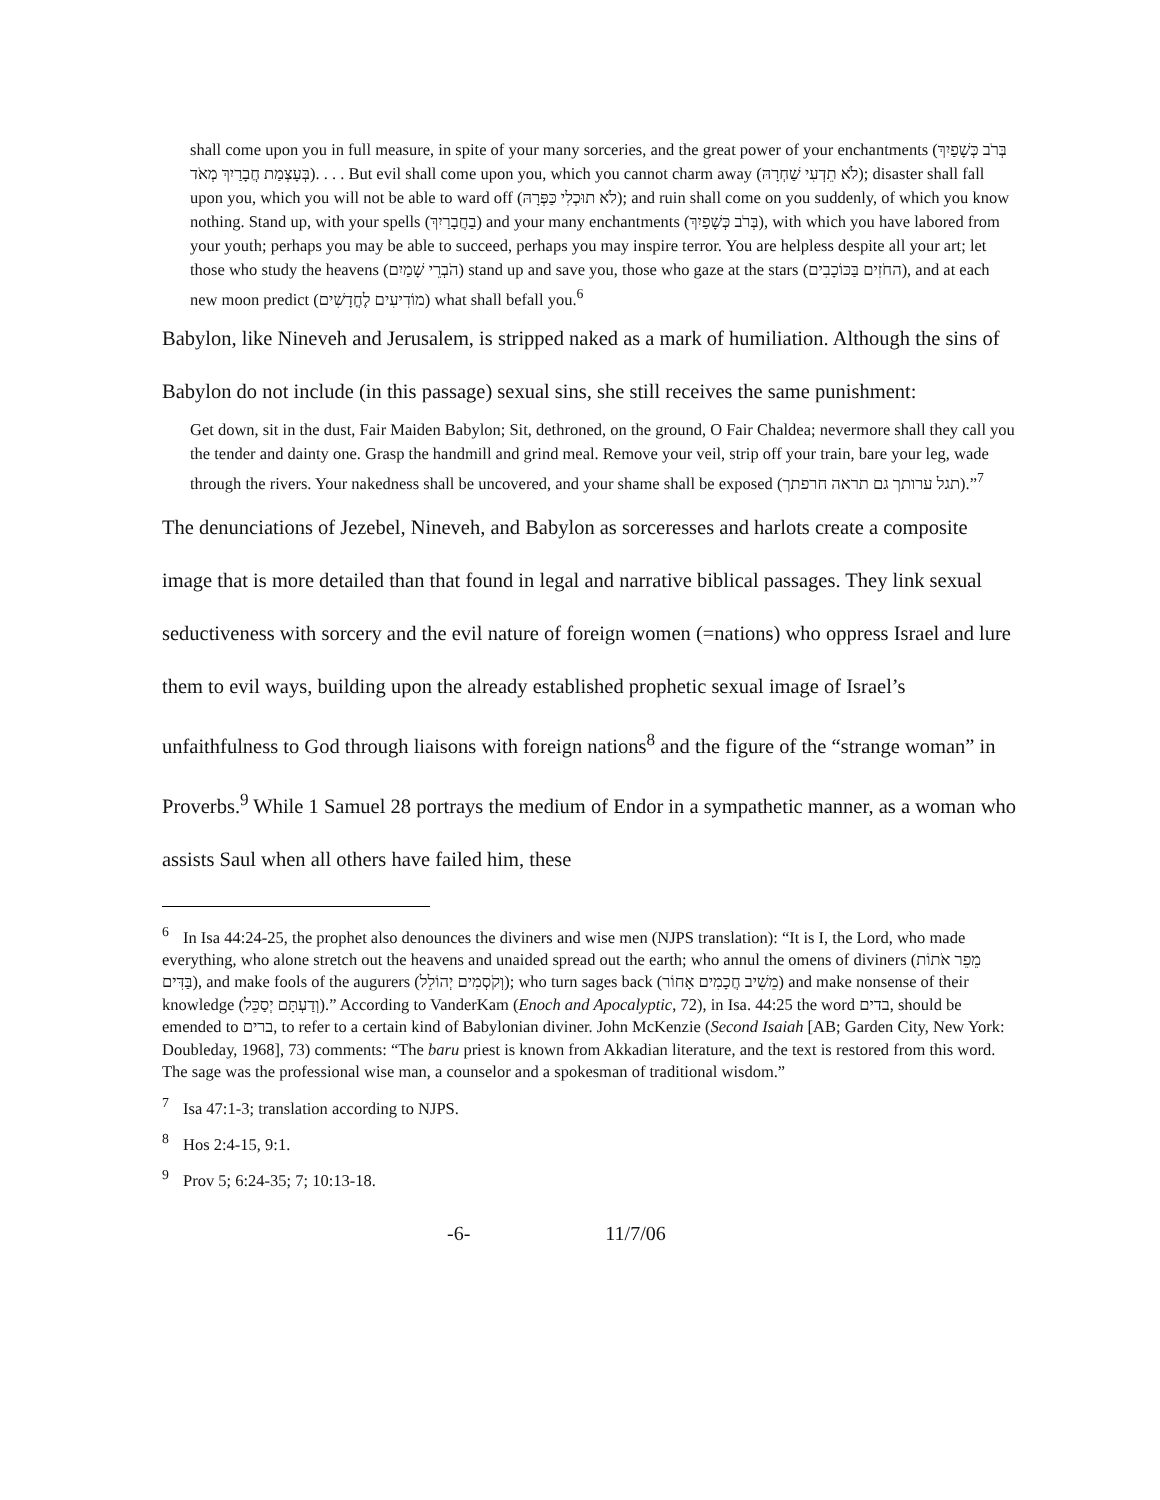shall come upon you in full measure, in spite of your many sorceries, and the great power of your enchantments (בְּרֹב כְּשָׁפַיִךְ בְּעָצְמַת חֲבָרַיִךְ מְאֹד). . . . But evil shall come upon you, which you cannot charm away (לֹא תֵדְעִי שַׁחְרָהּ); disaster shall fall upon you, which you will not be able to ward off (לֹא תוּכְלִי כַּפְּרָהּ); and ruin shall come on you suddenly, of which you know nothing. Stand up, with your spells (בַחֲבָרַיִךְ) and your many enchantments (בְּרֹב כְּשָׁפַיִךְ), with which you have labored from your youth; perhaps you may be able to succeed, perhaps you may inspire terror. You are helpless despite all your art; let those who study the heavens (הֹבְרֵי שָׁמַיִם) stand up and save you, those who gaze at the stars (החֹזִים בַּכּוֹכָבִים), and at each new moon predict (מוֹדִיעִים לֶחֳדָשִׁים) what shall befall you.<sup>6</sup>
Babylon, like Nineveh and Jerusalem, is stripped naked as a mark of humiliation. Although the sins of Babylon do not include (in this passage) sexual sins, she still receives the same punishment:
Get down, sit in the dust, Fair Maiden Babylon; Sit, dethroned, on the ground, O Fair Chaldea; nevermore shall they call you the tender and dainty one. Grasp the handmill and grind meal. Remove your veil, strip off your train, bare your leg, wade through the rivers. Your nakedness shall be uncovered, and your shame shall be exposed (תגל ערותך גם תראה חרפתך).”<sup>7</sup>
The denunciations of Jezebel, Nineveh, and Babylon as sorceresses and harlots create a composite image that is more detailed than that found in legal and narrative biblical passages. They link sexual seductiveness with sorcery and the evil nature of foreign women (=nations) who oppress Israel and lure them to evil ways, building upon the already established prophetic sexual image of Israel’s unfaithfulness to God through liaisons with foreign nations<sup>8</sup> and the figure of the “strange woman” in Proverbs.<sup>9</sup> While 1 Samuel 28 portrays the medium of Endor in a sympathetic manner, as a woman who assists Saul when all others have failed him, these
<sup>6</sup> In Isa 44:24-25, the prophet also denounces the diviners and wise men (NJPS translation): “It is I, the Lord, who made everything, who alone stretch out the heavens and unaided spread out the earth; who annul the omens of diviners (מֵפֵר אֹתוֹת בַּדִּים), and make fools of the augurers (וְקֹסְמִים יְהוֹלֵל); who turn sages back (מֵשִׁיב חֲכָמִים אָחוֹר) and make nonsense of their knowledge (וְדַעְתָּם יְסַכֵּל).” According to VanderKam (Enoch and Apocalyptic, 72), in Isa. 44:25 the word בדים, should be emended to ברים, to refer to a certain kind of Babylonian diviner. John McKenzie (Second Isaiah [AB; Garden City, New York: Doubleday, 1968], 73) comments: “The baru priest is known from Akkadian literature, and the text is restored from this word. The sage was the professional wise man, a counselor and a spokesman of traditional wisdom.”
<sup>7</sup> Isa 47:1-3; translation according to NJPS.
<sup>8</sup> Hos 2:4-15, 9:1.
<sup>9</sup> Prov 5; 6:24-35; 7; 10:13-18.
-6- 11/7/06